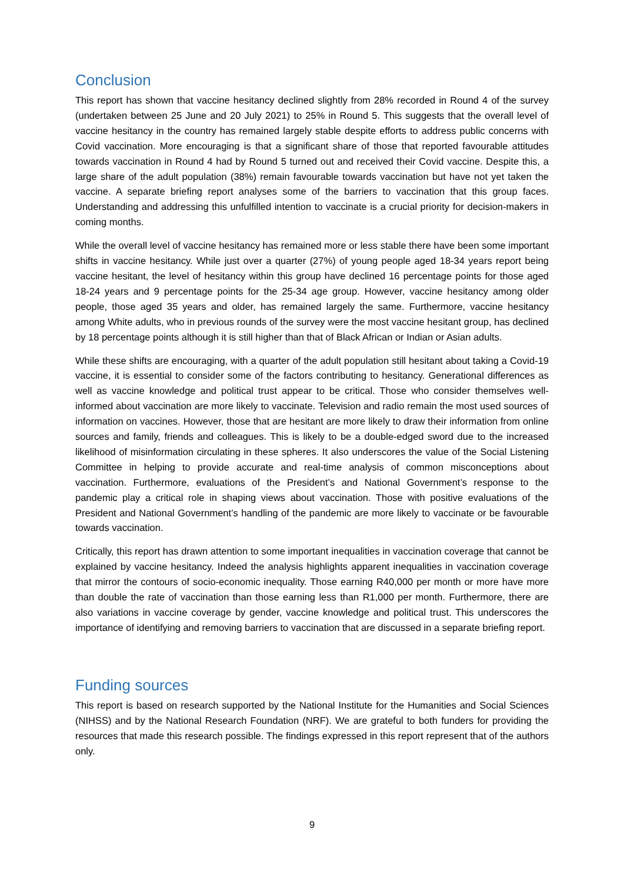Conclusion
This report has shown that vaccine hesitancy declined slightly from 28% recorded in Round 4 of the survey (undertaken between 25 June and 20 July 2021) to 25% in Round 5. This suggests that the overall level of vaccine hesitancy in the country has remained largely stable despite efforts to address public concerns with Covid vaccination. More encouraging is that a significant share of those that reported favourable attitudes towards vaccination in Round 4 had by Round 5 turned out and received their Covid vaccine. Despite this, a large share of the adult population (38%) remain favourable towards vaccination but have not yet taken the vaccine. A separate briefing report analyses some of the barriers to vaccination that this group faces. Understanding and addressing this unfulfilled intention to vaccinate is a crucial priority for decision-makers in coming months.
While the overall level of vaccine hesitancy has remained more or less stable there have been some important shifts in vaccine hesitancy. While just over a quarter (27%) of young people aged 18-34 years report being vaccine hesitant, the level of hesitancy within this group have declined 16 percentage points for those aged 18-24 years and 9 percentage points for the 25-34 age group. However, vaccine hesitancy among older people, those aged 35 years and older, has remained largely the same. Furthermore, vaccine hesitancy among White adults, who in previous rounds of the survey were the most vaccine hesitant group, has declined by 18 percentage points although it is still higher than that of Black African or Indian or Asian adults.
While these shifts are encouraging, with a quarter of the adult population still hesitant about taking a Covid-19 vaccine, it is essential to consider some of the factors contributing to hesitancy. Generational differences as well as vaccine knowledge and political trust appear to be critical. Those who consider themselves well-informed about vaccination are more likely to vaccinate. Television and radio remain the most used sources of information on vaccines. However, those that are hesitant are more likely to draw their information from online sources and family, friends and colleagues. This is likely to be a double-edged sword due to the increased likelihood of misinformation circulating in these spheres. It also underscores the value of the Social Listening Committee in helping to provide accurate and real-time analysis of common misconceptions about vaccination. Furthermore, evaluations of the President’s and National Government’s response to the pandemic play a critical role in shaping views about vaccination. Those with positive evaluations of the President and National Government’s handling of the pandemic are more likely to vaccinate or be favourable towards vaccination.
Critically, this report has drawn attention to some important inequalities in vaccination coverage that cannot be explained by vaccine hesitancy. Indeed the analysis highlights apparent inequalities in vaccination coverage that mirror the contours of socio-economic inequality. Those earning R40,000 per month or more have more than double the rate of vaccination than those earning less than R1,000 per month. Furthermore, there are also variations in vaccine coverage by gender, vaccine knowledge and political trust. This underscores the importance of identifying and removing barriers to vaccination that are discussed in a separate briefing report.
Funding sources
This report is based on research supported by the National Institute for the Humanities and Social Sciences (NIHSS) and by the National Research Foundation (NRF). We are grateful to both funders for providing the resources that made this research possible. The findings expressed in this report represent that of the authors only.
9